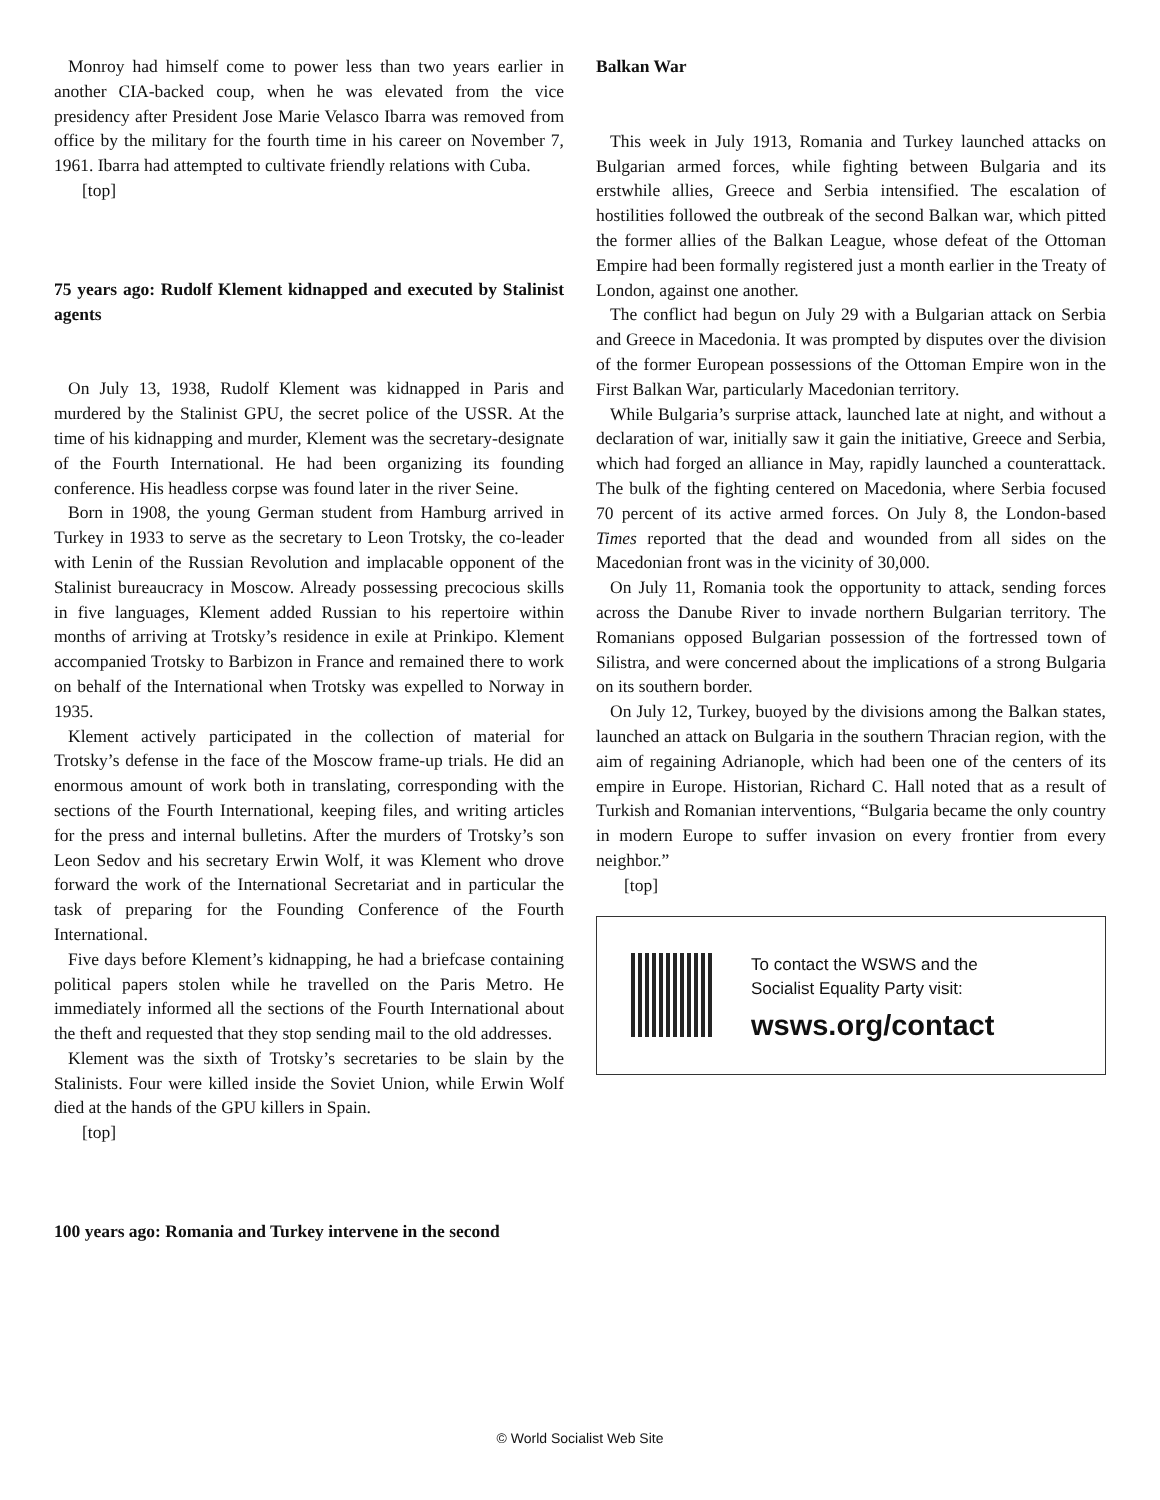Monroy had himself come to power less than two years earlier in another CIA-backed coup, when he was elevated from the vice presidency after President Jose Marie Velasco Ibarra was removed from office by the military for the fourth time in his career on November 7, 1961. Ibarra had attempted to cultivate friendly relations with Cuba.
[top]
75 years ago: Rudolf Klement kidnapped and executed by Stalinist agents
On July 13, 1938, Rudolf Klement was kidnapped in Paris and murdered by the Stalinist GPU, the secret police of the USSR. At the time of his kidnapping and murder, Klement was the secretary-designate of the Fourth International. He had been organizing its founding conference. His headless corpse was found later in the river Seine.
Born in 1908, the young German student from Hamburg arrived in Turkey in 1933 to serve as the secretary to Leon Trotsky, the co-leader with Lenin of the Russian Revolution and implacable opponent of the Stalinist bureaucracy in Moscow. Already possessing precocious skills in five languages, Klement added Russian to his repertoire within months of arriving at Trotsky’s residence in exile at Prinkipo. Klement accompanied Trotsky to Barbizon in France and remained there to work on behalf of the International when Trotsky was expelled to Norway in 1935.
Klement actively participated in the collection of material for Trotsky’s defense in the face of the Moscow frame-up trials. He did an enormous amount of work both in translating, corresponding with the sections of the Fourth International, keeping files, and writing articles for the press and internal bulletins. After the murders of Trotsky’s son Leon Sedov and his secretary Erwin Wolf, it was Klement who drove forward the work of the International Secretariat and in particular the task of preparing for the Founding Conference of the Fourth International.
Five days before Klement’s kidnapping, he had a briefcase containing political papers stolen while he travelled on the Paris Metro. He immediately informed all the sections of the Fourth International about the theft and requested that they stop sending mail to the old addresses.
Klement was the sixth of Trotsky’s secretaries to be slain by the Stalinists. Four were killed inside the Soviet Union, while Erwin Wolf died at the hands of the GPU killers in Spain.
[top]
100 years ago: Romania and Turkey intervene in the second
Balkan War
This week in July 1913, Romania and Turkey launched attacks on Bulgarian armed forces, while fighting between Bulgaria and its erstwhile allies, Greece and Serbia intensified. The escalation of hostilities followed the outbreak of the second Balkan war, which pitted the former allies of the Balkan League, whose defeat of the Ottoman Empire had been formally registered just a month earlier in the Treaty of London, against one another.
The conflict had begun on July 29 with a Bulgarian attack on Serbia and Greece in Macedonia. It was prompted by disputes over the division of the former European possessions of the Ottoman Empire won in the First Balkan War, particularly Macedonian territory.
While Bulgaria’s surprise attack, launched late at night, and without a declaration of war, initially saw it gain the initiative, Greece and Serbia, which had forged an alliance in May, rapidly launched a counterattack. The bulk of the fighting centered on Macedonia, where Serbia focused 70 percent of its active armed forces. On July 8, the London-based Times reported that the dead and wounded from all sides on the Macedonian front was in the vicinity of 30,000.
On July 11, Romania took the opportunity to attack, sending forces across the Danube River to invade northern Bulgarian territory. The Romanians opposed Bulgarian possession of the fortressed town of Silistra, and were concerned about the implications of a strong Bulgaria on its southern border.
On July 12, Turkey, buoyed by the divisions among the Balkan states, launched an attack on Bulgaria in the southern Thracian region, with the aim of regaining Adrianople, which had been one of the centers of its empire in Europe. Historian, Richard C. Hall noted that as a result of Turkish and Romanian interventions, “Bulgaria became the only country in modern Europe to suffer invasion on every frontier from every neighbor.”
[top]
To contact the WSWS and the
Socialist Equality Party visit:
wsws.org/contact
© World Socialist Web Site